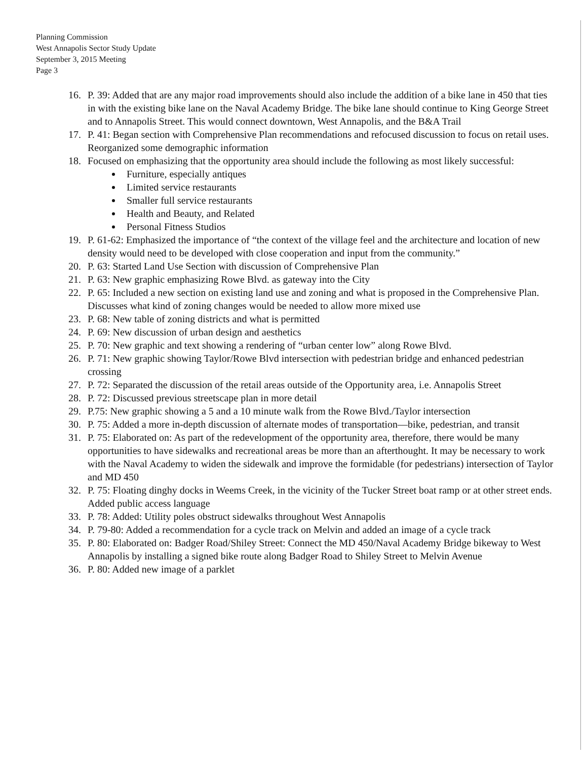Planning Commission
West Annapolis Sector Study Update
September 3, 2015 Meeting
Page 3
16. P. 39: Added that are any major road improvements should also include the addition of a bike lane in 450 that ties in with the existing bike lane on the Naval Academy Bridge. The bike lane should continue to King George Street and to Annapolis Street. This would connect downtown, West Annapolis, and the B&A Trail
17. P. 41: Began section with Comprehensive Plan recommendations and refocused discussion to focus on retail uses. Reorganized some demographic information
18. Focused on emphasizing that the opportunity area should include the following as most likely successful:
Furniture, especially antiques
Limited service restaurants
Smaller full service restaurants
Health and Beauty, and Related
Personal Fitness Studios
19. P. 61-62: Emphasized the importance of “the context of the village feel and the architecture and location of new density would need to be developed with close cooperation and input from the community.”
20. P. 63: Started Land Use Section with discussion of Comprehensive Plan
21. P. 63: New graphic emphasizing Rowe Blvd. as gateway into the City
22. P. 65: Included a new section on existing land use and zoning and what is proposed in the Comprehensive Plan. Discusses what kind of zoning changes would be needed to allow more mixed use
23. P. 68: New table of zoning districts and what is permitted
24. P. 69: New discussion of urban design and aesthetics
25. P. 70: New graphic and text showing a rendering of “urban center low” along Rowe Blvd.
26. P. 71: New graphic showing Taylor/Rowe Blvd intersection with pedestrian bridge and enhanced pedestrian crossing
27. P. 72: Separated the discussion of the retail areas outside of the Opportunity area, i.e. Annapolis Street
28. P. 72: Discussed previous streetscape plan in more detail
29. P.75: New graphic showing a 5 and a 10 minute walk from the Rowe Blvd./Taylor intersection
30. P. 75: Added a more in-depth discussion of alternate modes of transportation—bike, pedestrian, and transit
31. P. 75: Elaborated on: As part of the redevelopment of the opportunity area, therefore, there would be many opportunities to have sidewalks and recreational areas be more than an afterthought. It may be necessary to work with the Naval Academy to widen the sidewalk and improve the formidable (for pedestrians) intersection of Taylor and MD 450
32. P. 75: Floating dinghy docks in Weems Creek, in the vicinity of the Tucker Street boat ramp or at other street ends. Added public access language
33. P. 78: Added: Utility poles obstruct sidewalks throughout West Annapolis
34. P. 79-80: Added a recommendation for a cycle track on Melvin and added an image of a cycle track
35. P. 80: Elaborated on: Badger Road/Shiley Street: Connect the MD 450/Naval Academy Bridge bikeway to West Annapolis by installing a signed bike route along Badger Road to Shiley Street to Melvin Avenue
36. P. 80: Added new image of a parklet